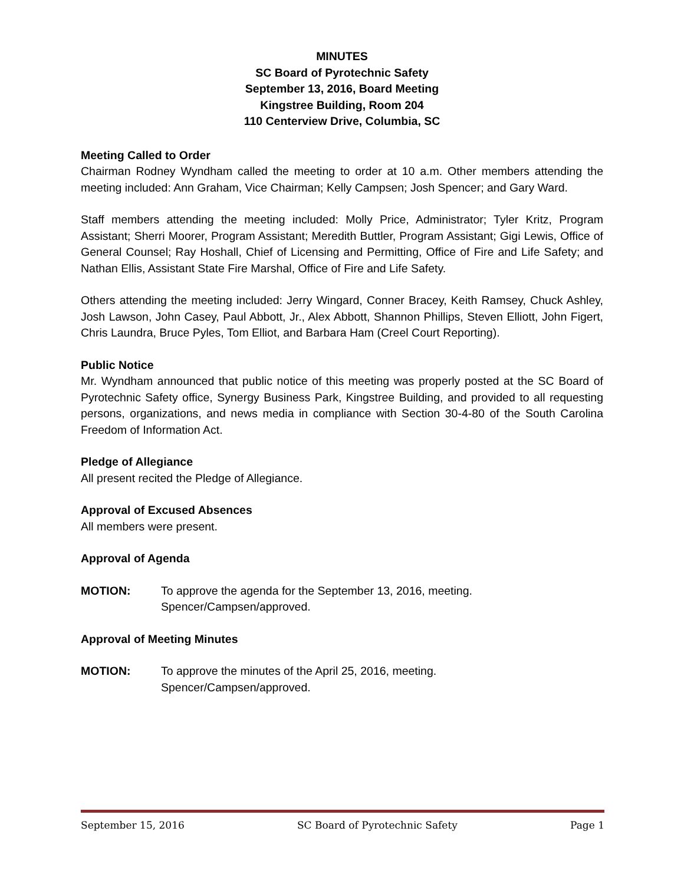MINUTES
SC Board of Pyrotechnic Safety
September 13, 2016, Board Meeting
Kingstree Building, Room 204
110 Centerview Drive, Columbia, SC
Meeting Called to Order
Chairman Rodney Wyndham called the meeting to order at 10 a.m. Other members attending the meeting included: Ann Graham, Vice Chairman; Kelly Campsen; Josh Spencer; and Gary Ward.
Staff members attending the meeting included: Molly Price, Administrator; Tyler Kritz, Program Assistant; Sherri Moorer, Program Assistant; Meredith Buttler, Program Assistant; Gigi Lewis, Office of General Counsel; Ray Hoshall, Chief of Licensing and Permitting, Office of Fire and Life Safety; and Nathan Ellis, Assistant State Fire Marshal, Office of Fire and Life Safety.
Others attending the meeting included: Jerry Wingard, Conner Bracey, Keith Ramsey, Chuck Ashley, Josh Lawson, John Casey, Paul Abbott, Jr., Alex Abbott, Shannon Phillips, Steven Elliott, John Figert, Chris Laundra, Bruce Pyles, Tom Elliot, and Barbara Ham (Creel Court Reporting).
Public Notice
Mr. Wyndham announced that public notice of this meeting was properly posted at the SC Board of Pyrotechnic Safety office, Synergy Business Park, Kingstree Building, and provided to all requesting persons, organizations, and news media in compliance with Section 30-4-80 of the South Carolina Freedom of Information Act.
Pledge of Allegiance
All present recited the Pledge of Allegiance.
Approval of Excused Absences
All members were present.
Approval of Agenda
MOTION: To approve the agenda for the September 13, 2016, meeting.
Spencer/Campsen/approved.
Approval of Meeting Minutes
MOTION: To approve the minutes of the April 25, 2016, meeting.
Spencer/Campsen/approved.
September 15, 2016 SC Board of Pyrotechnic Safety Page 1